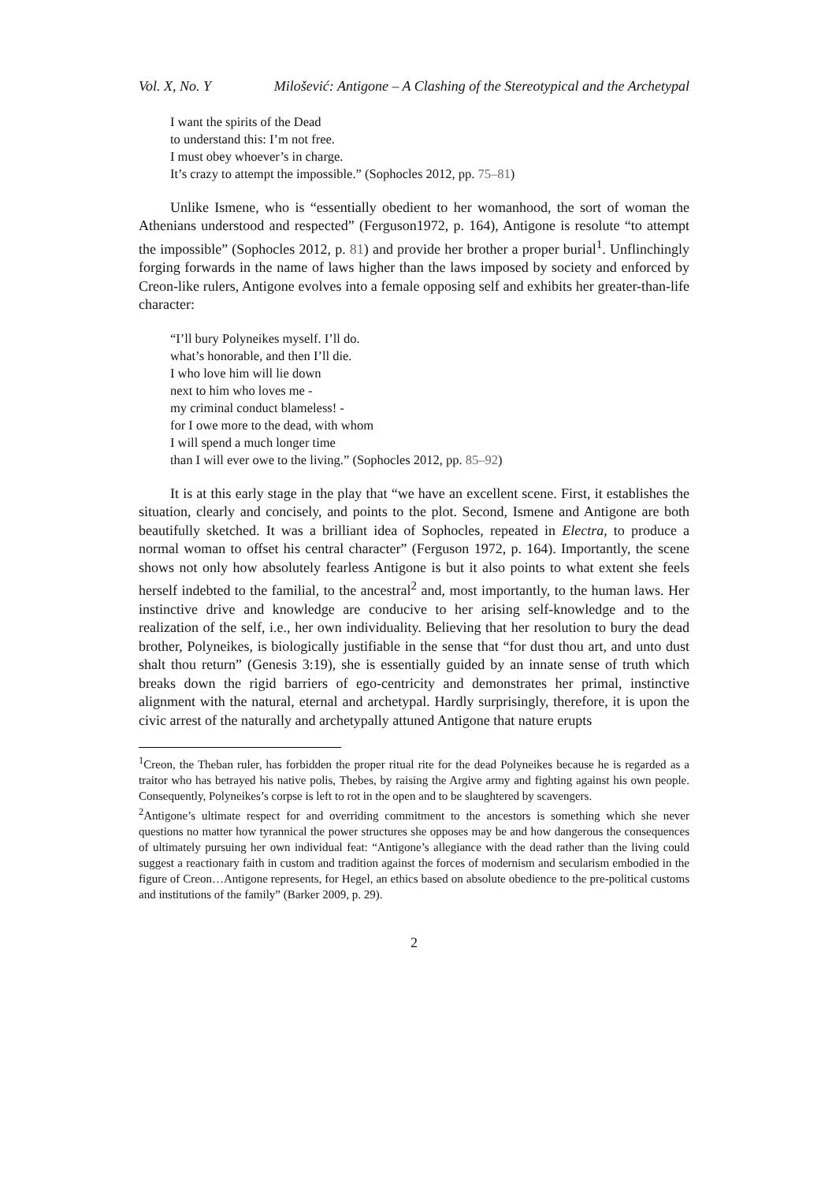Vol. X, No. Y Milošević: Antigone – A Clashing of the Stereotypical and the Archetypal
I want the spirits of the Dead
to understand this: I’m not free.
I must obey whoever’s in charge.
It’s crazy to attempt the impossible.” (Sophocles 2012, pp. 75–81)
Unlike Ismene, who is “essentially obedient to her womanhood, the sort of woman the Athenians understood and respected” (Ferguson1972, p. 164), Antigone is resolute “to attempt the impossible” (Sophocles 2012, p. 81) and provide her brother a proper burial<sup>1</sup>. Unflinchingly forging forwards in the name of laws higher than the laws imposed by society and enforced by Creon-like rulers, Antigone evolves into a female opposing self and exhibits her greater-than-life character:
“I’ll bury Polyneikes myself. I’ll do.
what’s honorable, and then I’ll die.
I who love him will lie down
next to him who loves me -
my criminal conduct blameless! -
for I owe more to the dead, with whom
I will spend a much longer time
than I will ever owe to the living.” (Sophocles 2012, pp. 85–92)
It is at this early stage in the play that “we have an excellent scene. First, it establishes the situation, clearly and concisely, and points to the plot. Second, Ismene and Antigone are both beautifully sketched. It was a brilliant idea of Sophocles, repeated in Electra, to produce a normal woman to offset his central character” (Ferguson 1972, p. 164). Importantly, the scene shows not only how absolutely fearless Antigone is but it also points to what extent she feels herself indebted to the familial, to the ancestral<sup>2</sup> and, most importantly, to the human laws. Her instinctive drive and knowledge are conducive to her arising self-knowledge and to the realization of the self, i.e., her own individuality. Believing that her resolution to bury the dead brother, Polyneikes, is biologically justifiable in the sense that “for dust thou art, and unto dust shalt thou return” (Genesis 3:19), she is essentially guided by an innate sense of truth which breaks down the rigid barriers of ego-centricity and demonstrates her primal, instinctive alignment with the natural, eternal and archetypal. Hardly surprisingly, therefore, it is upon the civic arrest of the naturally and archetypally attuned Antigone that nature erupts
<sup>1</sup> Creon, the Theban ruler, has forbidden the proper ritual rite for the dead Polyneikes because he is regarded as a traitor who has betrayed his native polis, Thebes, by raising the Argive army and fighting against his own people. Consequently, Polyneikes’s corpse is left to rot in the open and to be slaughtered by scavengers.
<sup>2</sup> Antigone’s ultimate respect for and overriding commitment to the ancestors is something which she never questions no matter how tyrannical the power structures she opposes may be and how dangerous the consequences of ultimately pursuing her own individual feat: “Antigone’s allegiance with the dead rather than the living could suggest a reactionary faith in custom and tradition against the forces of modernism and secularism embodied in the figure of Creon…Antigone represents, for Hegel, an ethics based on absolute obedience to the pre-political customs and institutions of the family” (Barker 2009, p. 29).
2